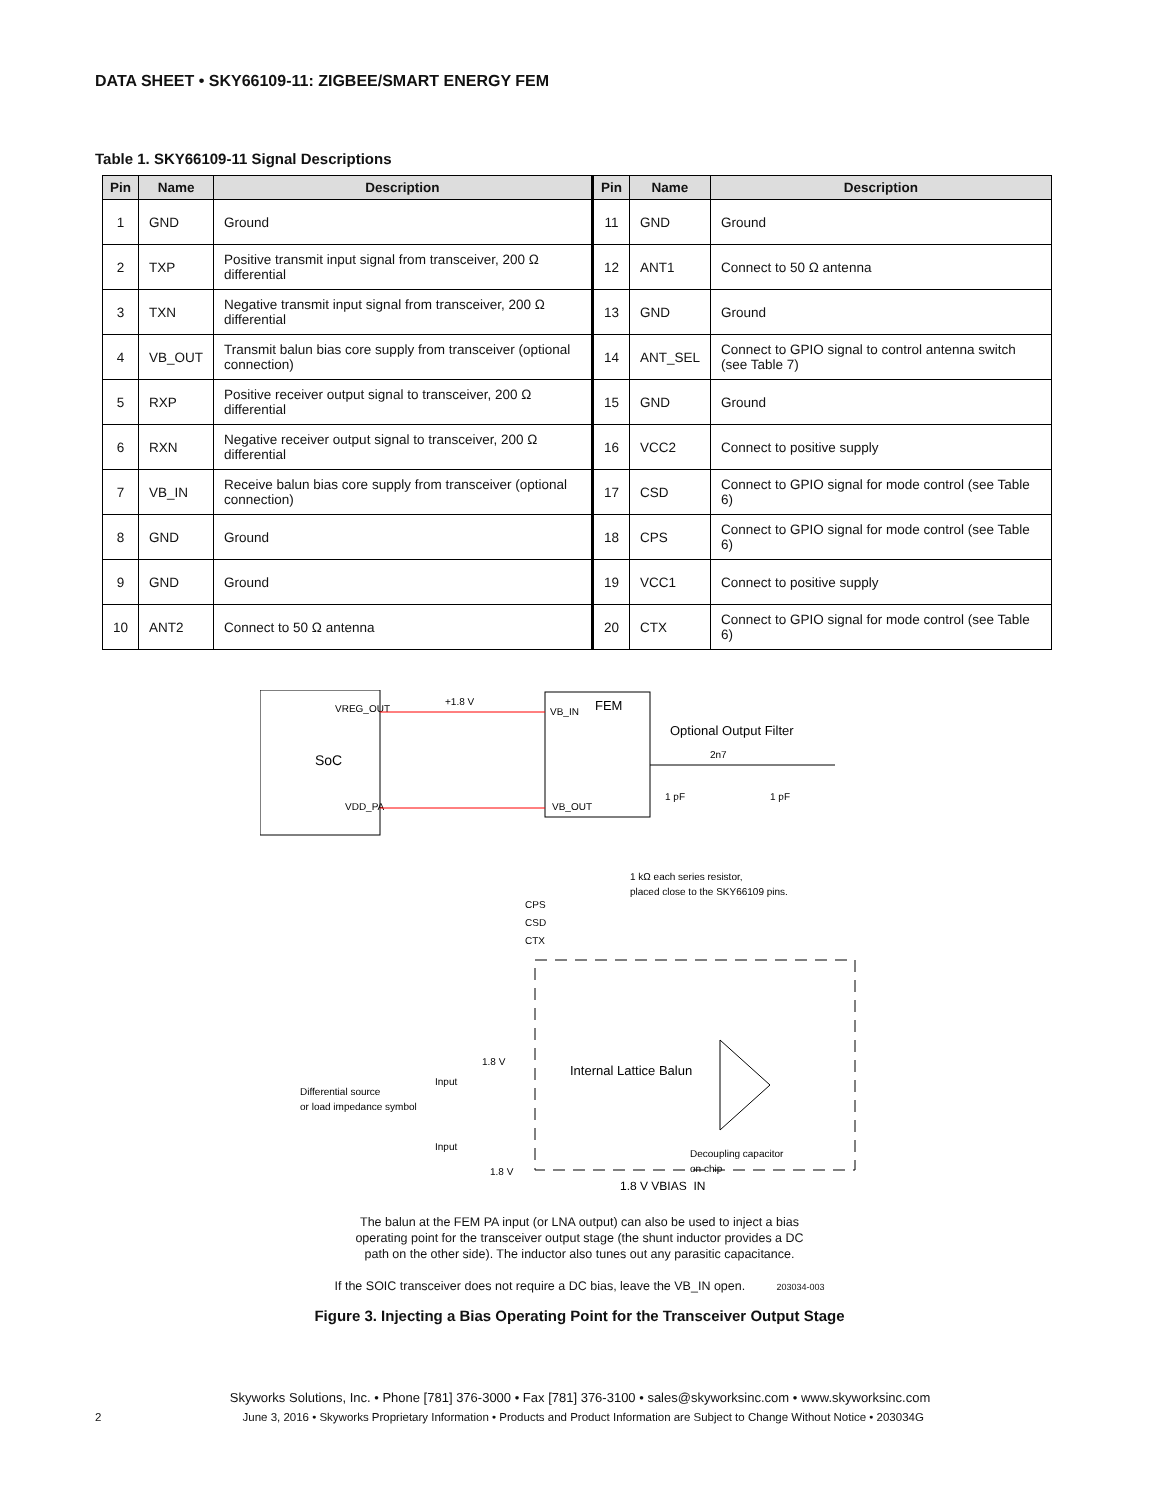DATA SHEET • SKY66109-11: ZIGBEE/SMART ENERGY FEM
Table 1. SKY66109-11 Signal Descriptions
| Pin | Name | Description | Pin | Name | Description |
| --- | --- | --- | --- | --- | --- |
| 1 | GND | Ground | 11 | GND | Ground |
| 2 | TXP | Positive transmit input signal from transceiver, 200 Ω differential | 12 | ANT1 | Connect to 50 Ω antenna |
| 3 | TXN | Negative transmit input signal from transceiver, 200 Ω differential | 13 | GND | Ground |
| 4 | VB_OUT | Transmit balun bias core supply from transceiver (optional connection) | 14 | ANT_SEL | Connect to GPIO signal to control antenna switch (see Table 7) |
| 5 | RXP | Positive receiver output signal to transceiver, 200 Ω differential | 15 | GND | Ground |
| 6 | RXN | Negative receiver output signal to transceiver, 200 Ω differential | 16 | VCC2 | Connect to positive supply |
| 7 | VB_IN | Receive balun bias core supply from transceiver (optional connection) | 17 | CSD | Connect to GPIO signal for mode control (see Table 6) |
| 8 | GND | Ground | 18 | CPS | Connect to GPIO signal for mode control (see Table 6) |
| 9 | GND | Ground | 19 | VCC1 | Connect to positive supply |
| 10 | ANT2 | Connect to 50 Ω antenna | 20 | CTX | Connect to GPIO signal for mode control (see Table 6) |
SoC
VREG_OUT
VDD_PA
FEM
VB_IN
VB_OUT
+1.8 V
Optional Output Filter
2n7
1 pF
1 pF
1 kΩ each series resistor,
placed close to the SKY66109 pins.
CPS
CSD
CTX
Internal Lattice Balun
Differential source
or load impedance symbol
Input
Input
1.8 V
1.8 V
Decoupling capacitor
on chip
1.8 V VBIAS_IN
The balun at the FEM PA input (or LNA output) can also be used to inject a bias
operating point for the transceiver output stage (the shunt inductor provides a DC
path on the other side). The inductor also tunes out any parasitic capacitance.
If the SOIC transceiver does not require a DC bias, leave the VB_IN open. 203034-003
Figure 3. Injecting a Bias Operating Point for the Transceiver Output Stage
Skyworks Solutions, Inc. • Phone [781] 376-3000 • Fax [781] 376-3100 • sales@skyworksinc.com • www.skyworksinc.com
2 June 3, 2016 • Skyworks Proprietary Information • Products and Product Information are Subject to Change Without Notice • 203034G